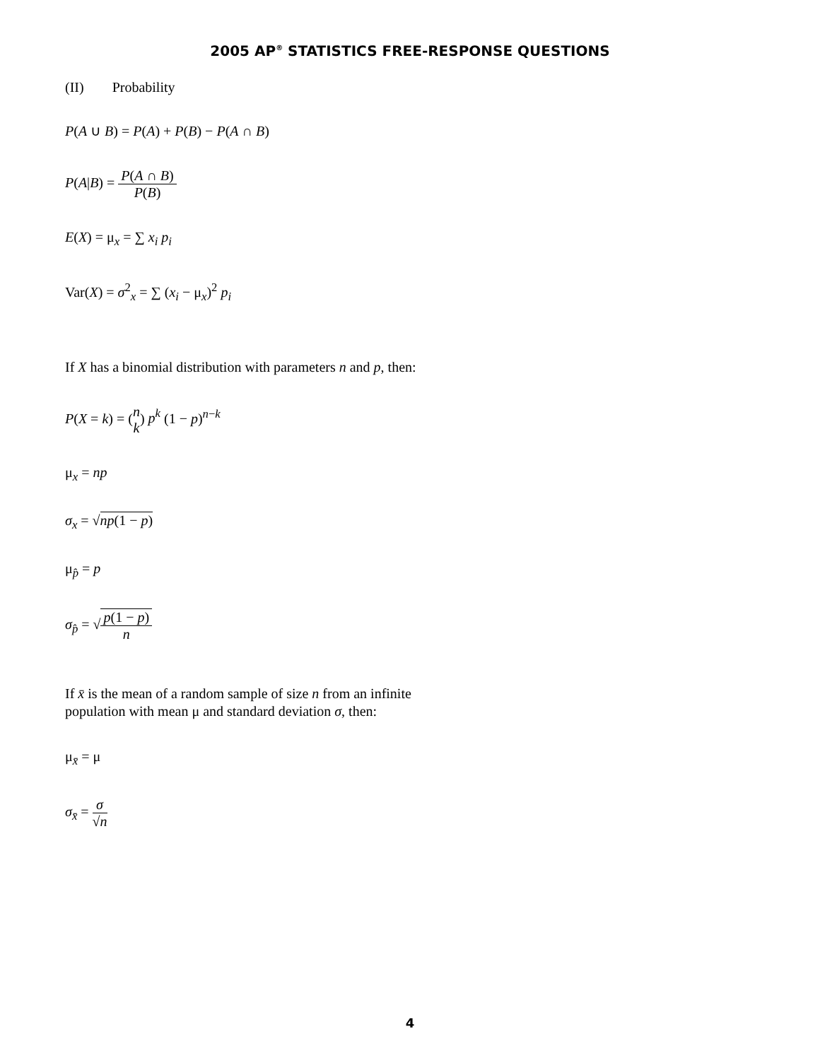2005 AP<sup>®</sup> STATISTICS FREE-RESPONSE QUESTIONS
(II) Probability
P(A ∪ B) = P(A) + P(B) − P(A ∩ B)
P(A|B) = P(A ∩ B) P(B)
E(X) = μ<sub>x</sub> = ∑ x<sub>i</sub> p<sub>i</sub>
Var(X) = σ<sup>2</sup><sub>x</sub> = ∑ (x<sub>i</sub> − μ<sub>x</sub>)<sup>2</sup> p<sub>i</sub>
If X has a binomial distribution with parameters n and p, then:
P(X = k) = (n k) p<sup>k</sup> (1 − p)<sup>n−k</sup>
μ<sub>x</sub> = np
σ<sub>x</sub> = √np(1 − p)
μ<sub>p̂</sub> = p
σ<sub>p̂</sub> = √p(1 − p) n
If x̄ is the mean of a random sample of size n from an infinite
population with mean μ and standard deviation σ, then:
μ<sub>x̄</sub> = μ
σ<sub>x̄</sub> = σ √n
4